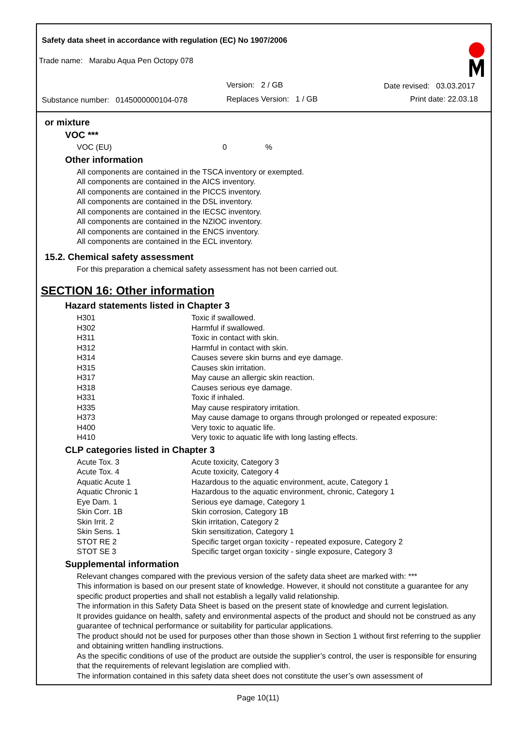Safety data sheet in accordance with regulation (EC) No 1907/2006
Trade name: Marabu Aqua Pen Octopy 078
Version: 2 / GB Date revised: 03.03.2017
Substance number: 0145000000104-078
Replaces Version: 1 / GB Print date: 22.03.18
or mixture
VOC ***
VOC (EU) 0%
Other information
All components are contained in the TSCA inventory or exempted.
All components are contained in the AICS inventory.
All components are contained in the PICCS inventory.
All components are contained in the DSL inventory.
All components are contained in the IECSC inventory.
All components are contained in the NZIOC inventory.
All components are contained in the ENCS inventory.
All components are contained in the ECL inventory.
15.2. Chemical safety assessment
For this preparation a chemical safety assessment has not been carried out.
SECTION 16: Other information
Hazard statements listed in Chapter 3
| H301 | Toxic if swallowed. |
| H302 | Harmful if swallowed. |
| H311 | Toxic in contact with skin. |
| H312 | Harmful in contact with skin. |
| H314 | Causes severe skin burns and eye damage. |
| H315 | Causes skin irritation. |
| H317 | May cause an allergic skin reaction. |
| H318 | Causes serious eye damage. |
| H331 | Toxic if inhaled. |
| H335 | May cause respiratory irritation. |
| H373 | May cause damage to organs through prolonged or repeated exposure: |
| H400 | Very toxic to aquatic life. |
| H410 | Very toxic to aquatic life with long lasting effects. |
CLP categories listed in Chapter 3
| Acute Tox. 3 | Acute toxicity, Category 3 |
| Acute Tox. 4 | Acute toxicity, Category 4 |
| Aquatic Acute 1 | Hazardous to the aquatic environment, acute, Category 1 |
| Aquatic Chronic 1 | Hazardous to the aquatic environment, chronic, Category 1 |
| Eye Dam. 1 | Serious eye damage, Category 1 |
| Skin Corr. 1B | Skin corrosion, Category 1B |
| Skin Irrit. 2 | Skin irritation, Category 2 |
| Skin Sens. 1 | Skin sensitization, Category 1 |
| STOT RE 2 | Specific target organ toxicity - repeated exposure, Category 2 |
| STOT SE 3 | Specific target organ toxicity - single exposure, Category 3 |
Supplemental information
Relevant changes compared with the previous version of the safety data sheet are marked with: ***
This information is based on our present state of knowledge. However, it should not constitute a guarantee for any specific product properties and shall not establish a legally valid relationship.
The information in this Safety Data Sheet is based on the present state of knowledge and current legislation.
It provides guidance on health, safety and environmental aspects of the product and should not be construed as any guarantee of technical performance or suitability for particular applications.
The product should not be used for purposes other than those shown in Section 1 without first referring to the supplier and obtaining written handling instructions.
As the specific conditions of use of the product are outside the supplier’s control, the user is responsible for ensuring that the requirements of relevant legislation are complied with.
The information contained in this safety data sheet does not constitute the user’s own assessment of
Page 10(11)